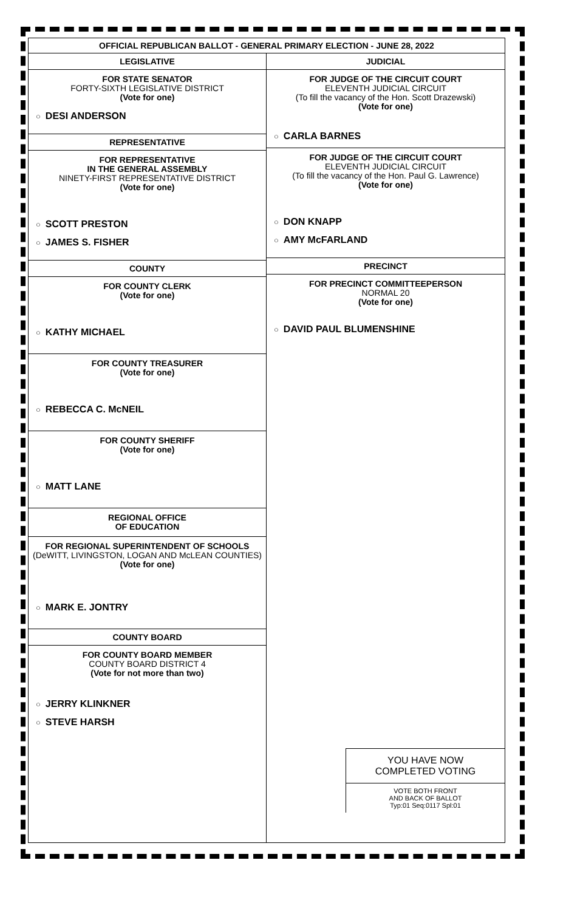OFFICIAL REPUBLICAN BALLOT - GENERAL PRIMARY ELECTION - JUNE 28, 2022
LEGISLATIVE
FOR STATE SENATOR
FORTY-SIXTH LEGISLATIVE DISTRICT
(Vote for one)
○ DESI ANDERSON
REPRESENTATIVE
FOR REPRESENTATIVE
IN THE GENERAL ASSEMBLY
NINETY-FIRST REPRESENTATIVE DISTRICT
(Vote for one)
○ SCOTT PRESTON
○ JAMES S. FISHER
COUNTY
FOR COUNTY CLERK
(Vote for one)
○ KATHY MICHAEL
FOR COUNTY TREASURER
(Vote for one)
○ REBECCA C. McNEIL
FOR COUNTY SHERIFF
(Vote for one)
○ MATT LANE
REGIONAL OFFICE
OF EDUCATION
FOR REGIONAL SUPERINTENDENT OF SCHOOLS
(DeWITT, LIVINGSTON, LOGAN AND McLEAN COUNTIES)
(Vote for one)
○ MARK E. JONTRY
COUNTY BOARD
FOR COUNTY BOARD MEMBER
COUNTY BOARD DISTRICT 4
(Vote for not more than two)
○ JERRY KLINKNER
○ STEVE HARSH
JUDICIAL
FOR JUDGE OF THE CIRCUIT COURT
ELEVENTH JUDICIAL CIRCUIT
(To fill the vacancy of the Hon. Scott Drazewski)
(Vote for one)
○ CARLA BARNES
FOR JUDGE OF THE CIRCUIT COURT
ELEVENTH JUDICIAL CIRCUIT
(To fill the vacancy of the Hon. Paul G. Lawrence)
(Vote for one)
○ DON KNAPP
○ AMY McFARLAND
PRECINCT
FOR PRECINCT COMMITTEEPERSON
NORMAL 20
(Vote for one)
○ DAVID PAUL BLUMENSHINE
YOU HAVE NOW
COMPLETED VOTING
VOTE BOTH FRONT
AND BACK OF BALLOT
Typ:01 Seq:0117 Spl:01